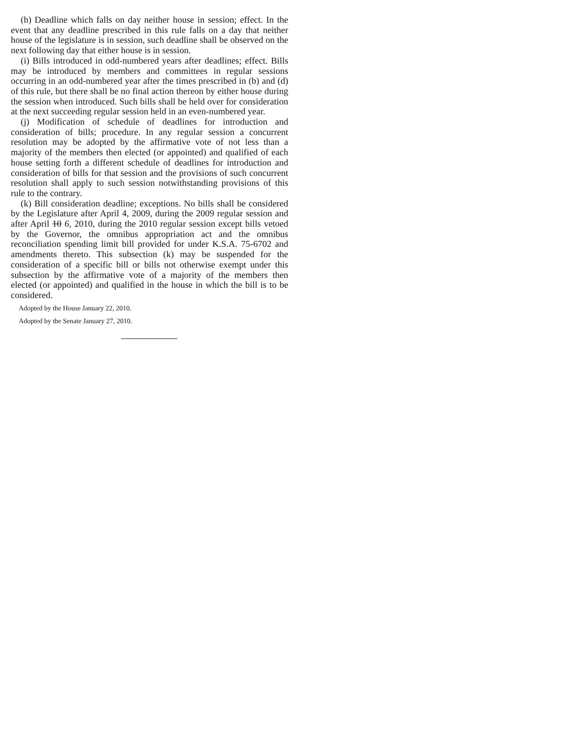(h) Deadline which falls on day neither house in session; effect. In the event that any deadline prescribed in this rule falls on a day that neither house of the legislature is in session, such deadline shall be observed on the next following day that either house is in session.
(i) Bills introduced in odd-numbered years after deadlines; effect. Bills may be introduced by members and committees in regular sessions occurring in an odd-numbered year after the times prescribed in (b) and (d) of this rule, but there shall be no final action thereon by either house during the session when introduced. Such bills shall be held over for consideration at the next succeeding regular session held in an even-numbered year.
(j) Modification of schedule of deadlines for introduction and consideration of bills; procedure. In any regular session a concurrent resolution may be adopted by the affirmative vote of not less than a majority of the members then elected (or appointed) and qualified of each house setting forth a different schedule of deadlines for introduction and consideration of bills for that session and the provisions of such concurrent resolution shall apply to such session notwithstanding provisions of this rule to the contrary.
(k) Bill consideration deadline; exceptions. No bills shall be considered by the Legislature after April 4, 2009, during the 2009 regular session and after April 10 6, 2010, during the 2010 regular session except bills vetoed by the Governor, the omnibus appropriation act and the omnibus reconciliation spending limit bill provided for under K.S.A. 75-6702 and amendments thereto. This subsection (k) may be suspended for the consideration of a specific bill or bills not otherwise exempt under this subsection by the affirmative vote of a majority of the members then elected (or appointed) and qualified in the house in which the bill is to be considered.
Adopted by the House January 22, 2010.
Adopted by the Senate January 27, 2010.